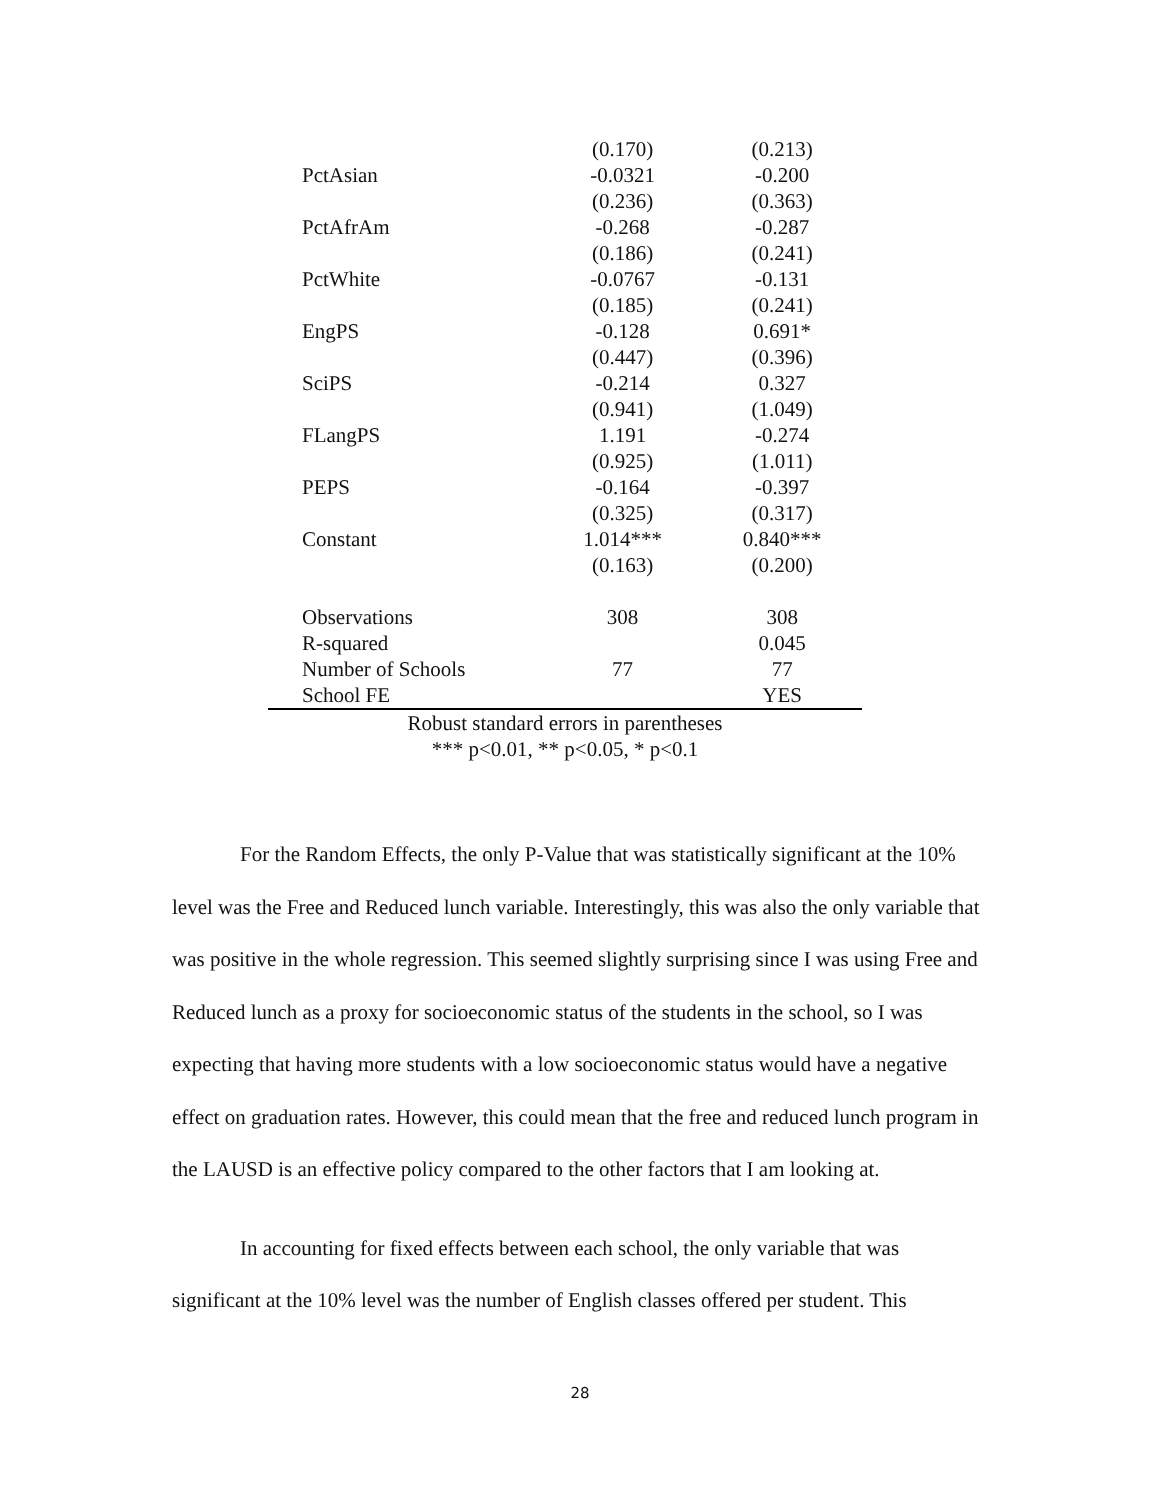| | (0.170) | (0.213) |
| PctAsian | -0.0321 | -0.200 |
| | (0.236) | (0.363) |
| PctAfrAm | -0.268 | -0.287 |
| | (0.186) | (0.241) |
| PctWhite | -0.0767 | -0.131 |
| | (0.185) | (0.241) |
| EngPS | -0.128 | 0.691* |
| | (0.447) | (0.396) |
| SciPS | -0.214 | 0.327 |
| | (0.941) | (1.049) |
| FLangPS | 1.191 | -0.274 |
| | (0.925) | (1.011) |
| PEPS | -0.164 | -0.397 |
| | (0.325) | (0.317) |
| Constant | 1.014*** | 0.840*** |
| | (0.163) | (0.200) |
| Observations | 308 | 308 |
| R-squared | | 0.045 |
| Number of Schools | 77 | 77 |
| School FE | | YES |
| Robust standard errors in parentheses | | |
| *** p<0.01, ** p<0.05, * p<0.1 | | |
For the Random Effects, the only P-Value that was statistically significant at the 10% level was the Free and Reduced lunch variable. Interestingly, this was also the only variable that was positive in the whole regression. This seemed slightly surprising since I was using Free and Reduced lunch as a proxy for socioeconomic status of the students in the school, so I was expecting that having more students with a low socioeconomic status would have a negative effect on graduation rates. However, this could mean that the free and reduced lunch program in the LAUSD is an effective policy compared to the other factors that I am looking at.
In accounting for fixed effects between each school, the only variable that was significant at the 10% level was the number of English classes offered per student. This
28